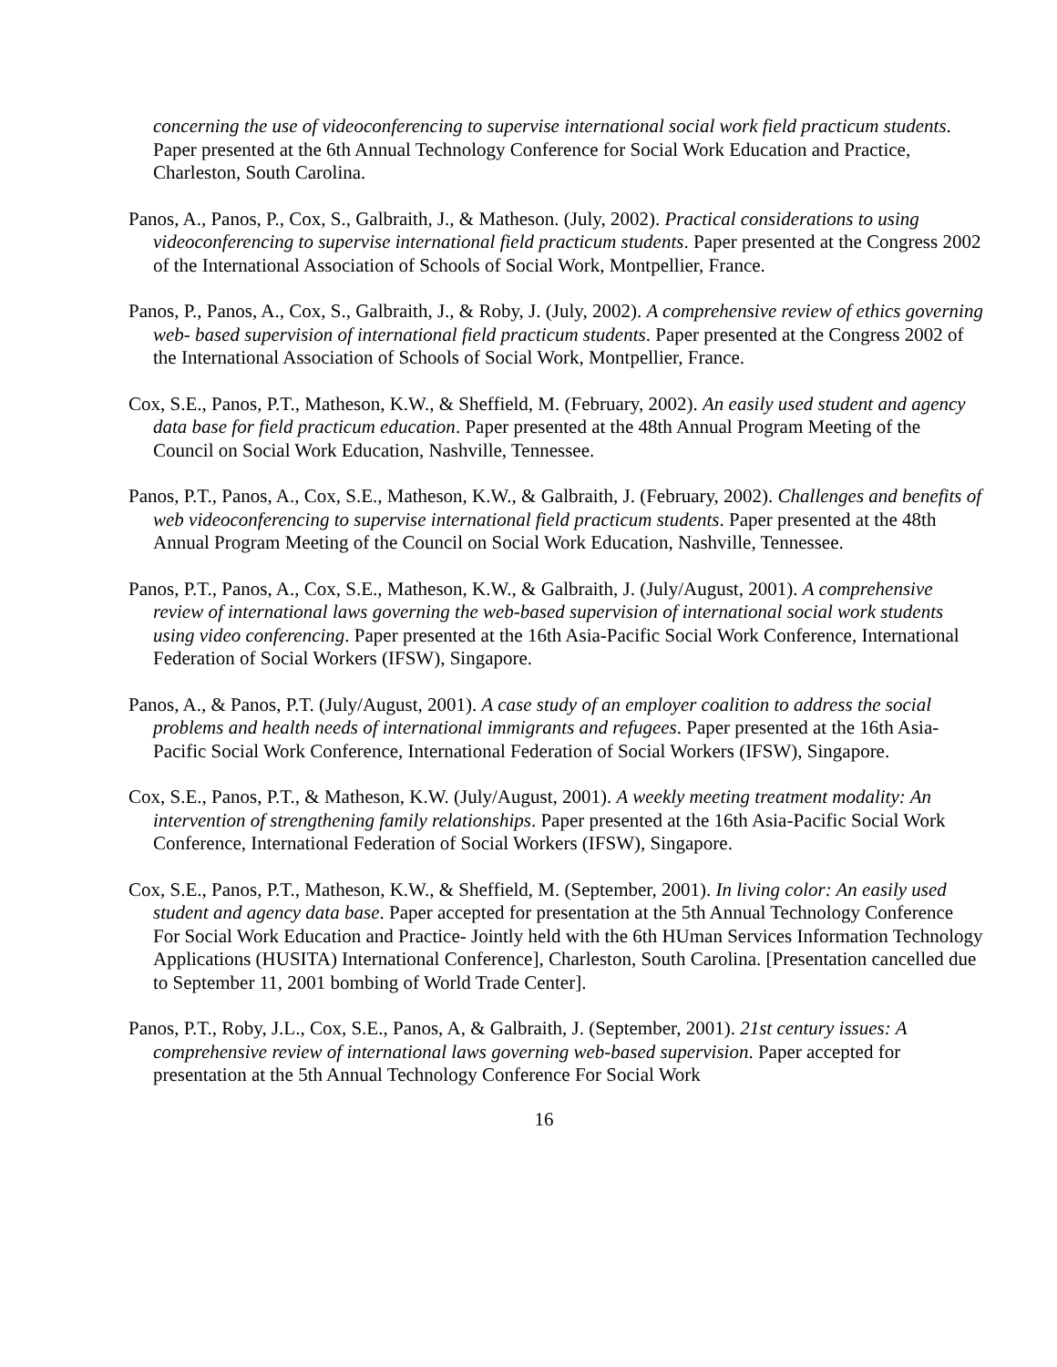concerning the use of videoconferencing to supervise international social work field practicum students. Paper presented at the 6th Annual Technology Conference for Social Work Education and Practice, Charleston, South Carolina.
Panos, A., Panos, P., Cox, S., Galbraith, J., & Matheson. (July, 2002). Practical considerations to using videoconferencing to supervise international field practicum students. Paper presented at the Congress 2002 of the International Association of Schools of Social Work, Montpellier, France.
Panos, P., Panos, A., Cox, S., Galbraith, J., & Roby, J. (July, 2002). A comprehensive review of ethics governing web- based supervision of international field practicum students. Paper presented at the Congress 2002 of the International Association of Schools of Social Work, Montpellier, France.
Cox, S.E., Panos, P.T., Matheson, K.W., & Sheffield, M. (February, 2002). An easily used student and agency data base for field practicum education. Paper presented at the 48th Annual Program Meeting of the Council on Social Work Education, Nashville, Tennessee.
Panos, P.T., Panos, A., Cox, S.E., Matheson, K.W., & Galbraith, J. (February, 2002). Challenges and benefits of web videoconferencing to supervise international field practicum students. Paper presented at the 48th Annual Program Meeting of the Council on Social Work Education, Nashville, Tennessee.
Panos, P.T., Panos, A., Cox, S.E., Matheson, K.W., & Galbraith, J. (July/August, 2001). A comprehensive review of international laws governing the web-based supervision of international social work students using video conferencing. Paper presented at the 16th Asia-Pacific Social Work Conference, International Federation of Social Workers (IFSW), Singapore.
Panos, A., & Panos, P.T. (July/August, 2001). A case study of an employer coalition to address the social problems and health needs of international immigrants and refugees. Paper presented at the 16th Asia-Pacific Social Work Conference, International Federation of Social Workers (IFSW), Singapore.
Cox, S.E., Panos, P.T., & Matheson, K.W. (July/August, 2001). A weekly meeting treatment modality: An intervention of strengthening family relationships. Paper presented at the 16th Asia-Pacific Social Work Conference, International Federation of Social Workers (IFSW), Singapore.
Cox, S.E., Panos, P.T., Matheson, K.W., & Sheffield, M. (September, 2001). In living color: An easily used student and agency data base. Paper accepted for presentation at the 5th Annual Technology Conference For Social Work Education and Practice- Jointly held with the 6th HUman Services Information Technology Applications (HUSITA) International Conference], Charleston, South Carolina. [Presentation cancelled due to September 11, 2001 bombing of World Trade Center].
Panos, P.T., Roby, J.L., Cox, S.E., Panos, A, & Galbraith, J. (September, 2001). 21st century issues: A comprehensive review of international laws governing web-based supervision. Paper accepted for presentation at the 5th Annual Technology Conference For Social Work
16